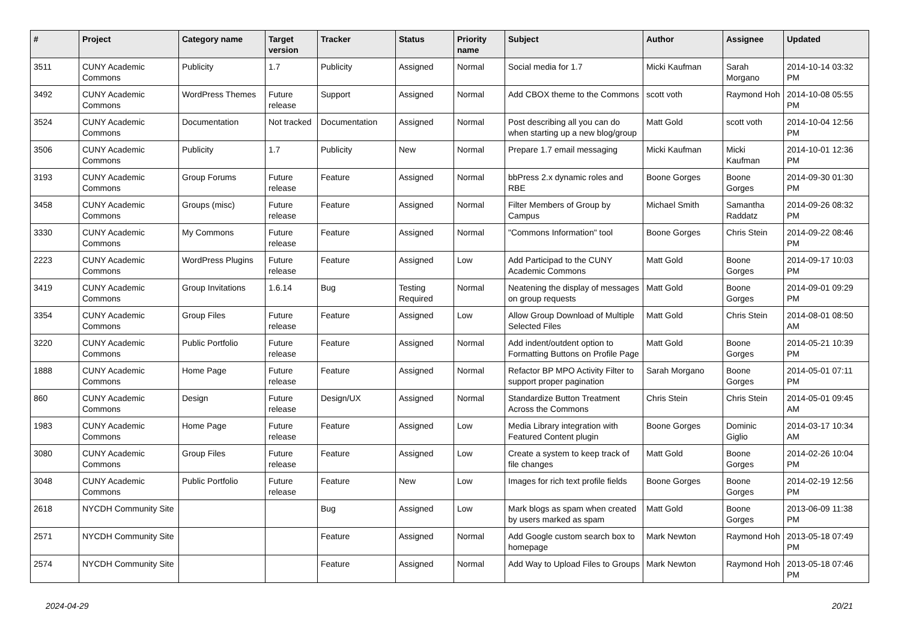| # | Project | Category name | Target version | Tracker | Status | Priority name | Subject | Author | Assignee | Updated |
| --- | --- | --- | --- | --- | --- | --- | --- | --- | --- | --- |
| 3511 | CUNY Academic Commons | Publicity | 1.7 | Publicity | Assigned | Normal | Social media for 1.7 | Micki Kaufman | Sarah Morgano | 2014-10-14 03:32 PM |
| 3492 | CUNY Academic Commons | WordPress Themes | Future release | Support | Assigned | Normal | Add CBOX theme to the Commons | scott voth | Raymond Hoh | 2014-10-08 05:55 PM |
| 3524 | CUNY Academic Commons | Documentation | Not tracked | Documentation | Assigned | Normal | Post describing all you can do when starting up a new blog/group | Matt Gold | scott voth | 2014-10-04 12:56 PM |
| 3506 | CUNY Academic Commons | Publicity | 1.7 | Publicity | New | Normal | Prepare 1.7 email messaging | Micki Kaufman | Micki Kaufman | 2014-10-01 12:36 PM |
| 3193 | CUNY Academic Commons | Group Forums | Future release | Feature | Assigned | Normal | bbPress 2.x dynamic roles and RBE | Boone Gorges | Boone Gorges | 2014-09-30 01:30 PM |
| 3458 | CUNY Academic Commons | Groups (misc) | Future release | Feature | Assigned | Normal | Filter Members of Group by Campus | Michael Smith | Samantha Raddatz | 2014-09-26 08:32 PM |
| 3330 | CUNY Academic Commons | My Commons | Future release | Feature | Assigned | Normal | "Commons Information" tool | Boone Gorges | Chris Stein | 2014-09-22 08:46 PM |
| 2223 | CUNY Academic Commons | WordPress Plugins | Future release | Feature | Assigned | Low | Add Participad to the CUNY Academic Commons | Matt Gold | Boone Gorges | 2014-09-17 10:03 PM |
| 3419 | CUNY Academic Commons | Group Invitations | 1.6.14 | Bug | Testing Required | Normal | Neatening the display of messages on group requests | Matt Gold | Boone Gorges | 2014-09-01 09:29 PM |
| 3354 | CUNY Academic Commons | Group Files | Future release | Feature | Assigned | Low | Allow Group Download of Multiple Selected Files | Matt Gold | Chris Stein | 2014-08-01 08:50 AM |
| 3220 | CUNY Academic Commons | Public Portfolio | Future release | Feature | Assigned | Normal | Add indent/outdent option to Formatting Buttons on Profile Page | Matt Gold | Boone Gorges | 2014-05-21 10:39 PM |
| 1888 | CUNY Academic Commons | Home Page | Future release | Feature | Assigned | Normal | Refactor BP MPO Activity Filter to support proper pagination | Sarah Morgano | Boone Gorges | 2014-05-01 07:11 PM |
| 860 | CUNY Academic Commons | Design | Future release | Design/UX | Assigned | Normal | Standardize Button Treatment Across the Commons | Chris Stein | Chris Stein | 2014-05-01 09:45 AM |
| 1983 | CUNY Academic Commons | Home Page | Future release | Feature | Assigned | Low | Media Library integration with Featured Content plugin | Boone Gorges | Dominic Giglio | 2014-03-17 10:34 AM |
| 3080 | CUNY Academic Commons | Group Files | Future release | Feature | Assigned | Low | Create a system to keep track of file changes | Matt Gold | Boone Gorges | 2014-02-26 10:04 PM |
| 3048 | CUNY Academic Commons | Public Portfolio | Future release | Feature | New | Low | Images for rich text profile fields | Boone Gorges | Boone Gorges | 2014-02-19 12:56 PM |
| 2618 | NYCDH Community Site | | | Bug | Assigned | Low | Mark blogs as spam when created by users marked as spam | Matt Gold | Boone Gorges | 2013-06-09 11:38 PM |
| 2571 | NYCDH Community Site | | | Feature | Assigned | Normal | Add Google custom search box to homepage | Mark Newton | Raymond Hoh | 2013-05-18 07:49 PM |
| 2574 | NYCDH Community Site | | | Feature | Assigned | Normal | Add Way to Upload Files to Groups | Mark Newton | Raymond Hoh | 2013-05-18 07:46 PM |
2024-04-29 20/21